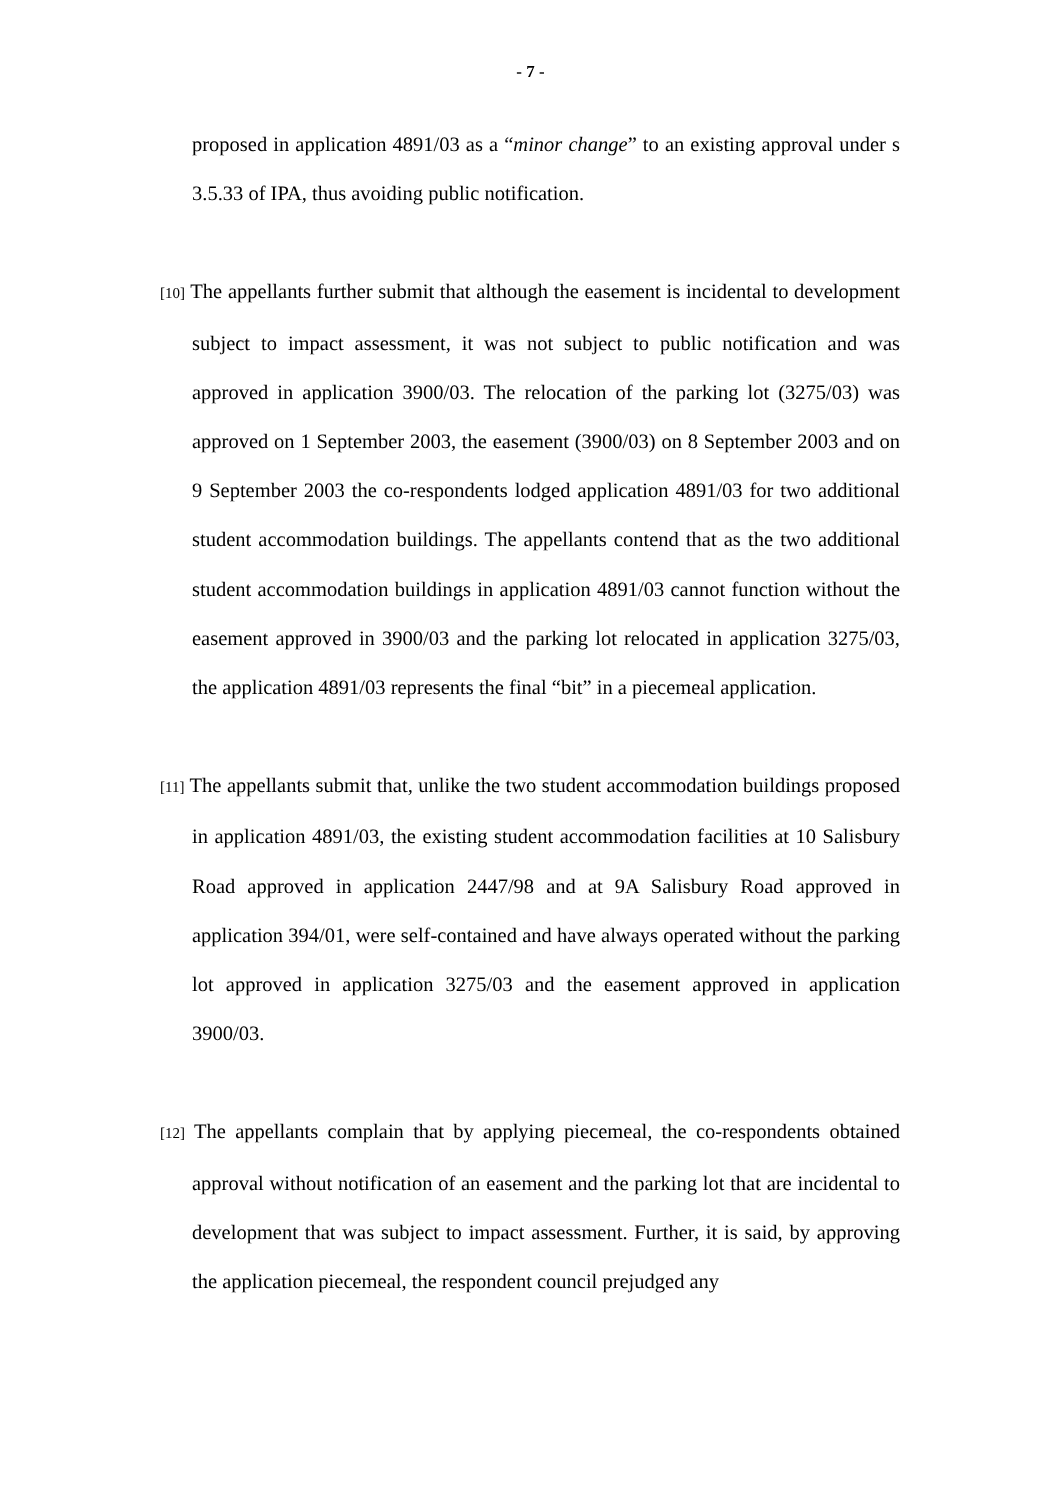- 7 -
proposed in application 4891/03 as a “minor change” to an existing approval under s 3.5.33 of IPA, thus avoiding public notification.
[10] The appellants further submit that although the easement is incidental to development subject to impact assessment, it was not subject to public notification and was approved in application 3900/03. The relocation of the parking lot (3275/03) was approved on 1 September 2003, the easement (3900/03) on 8 September 2003 and on 9 September 2003 the co-respondents lodged application 4891/03 for two additional student accommodation buildings. The appellants contend that as the two additional student accommodation buildings in application 4891/03 cannot function without the easement approved in 3900/03 and the parking lot relocated in application 3275/03, the application 4891/03 represents the final “bit” in a piecemeal application.
[11] The appellants submit that, unlike the two student accommodation buildings proposed in application 4891/03, the existing student accommodation facilities at 10 Salisbury Road approved in application 2447/98 and at 9A Salisbury Road approved in application 394/01, were self-contained and have always operated without the parking lot approved in application 3275/03 and the easement approved in application 3900/03.
[12] The appellants complain that by applying piecemeal, the co-respondents obtained approval without notification of an easement and the parking lot that are incidental to development that was subject to impact assessment. Further, it is said, by approving the application piecemeal, the respondent council prejudged any